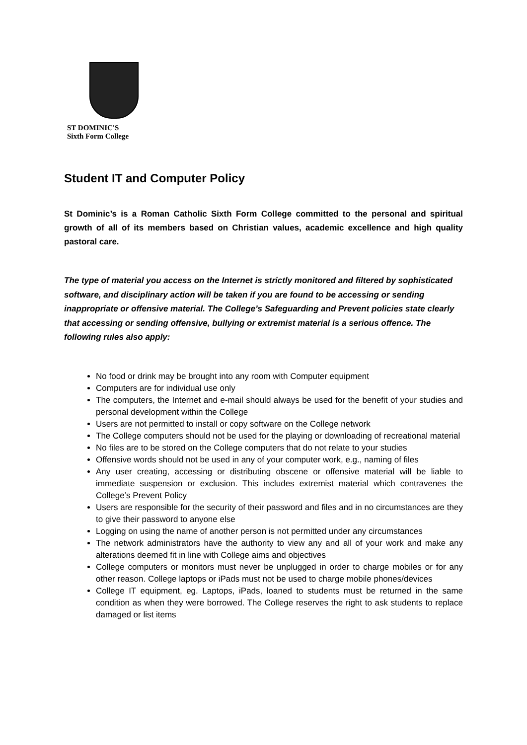ST DOMINIC'S
Sixth Form College
VERITAS
Student IT and Computer Policy
St Dominic’s is a Roman Catholic Sixth Form College committed to the personal and spiritual growth of all of its members based on Christian values, academic excellence and high quality pastoral care.
The type of material you access on the Internet is strictly monitored and filtered by sophisticated software, and disciplinary action will be taken if you are found to be accessing or sending inappropriate or offensive material. The College’s Safeguarding and Prevent policies state clearly that accessing or sending offensive, bullying or extremist material is a serious offence. The following rules also apply:
No food or drink may be brought into any room with Computer equipment
Computers are for individual use only
The computers, the Internet and e-mail should always be used for the benefit of your studies and personal development within the College
Users are not permitted to install or copy software on the College network
The College computers should not be used for the playing or downloading of recreational material
No files are to be stored on the College computers that do not relate to your studies
Offensive words should not be used in any of your computer work, e.g., naming of files
Any user creating, accessing or distributing obscene or offensive material will be liable to immediate suspension or exclusion. This includes extremist material which contravenes the College’s Prevent Policy
Users are responsible for the security of their password and files and in no circumstances are they to give their password to anyone else
Logging on using the name of another person is not permitted under any circumstances
The network administrators have the authority to view any and all of your work and make any alterations deemed fit in line with College aims and objectives
College computers or monitors must never be unplugged in order to charge mobiles or for any other reason. College laptops or iPads must not be used to charge mobile phones/devices
College IT equipment, eg. Laptops, iPads, loaned to students must be returned in the same condition as when they were borrowed. The College reserves the right to ask students to replace damaged or list items